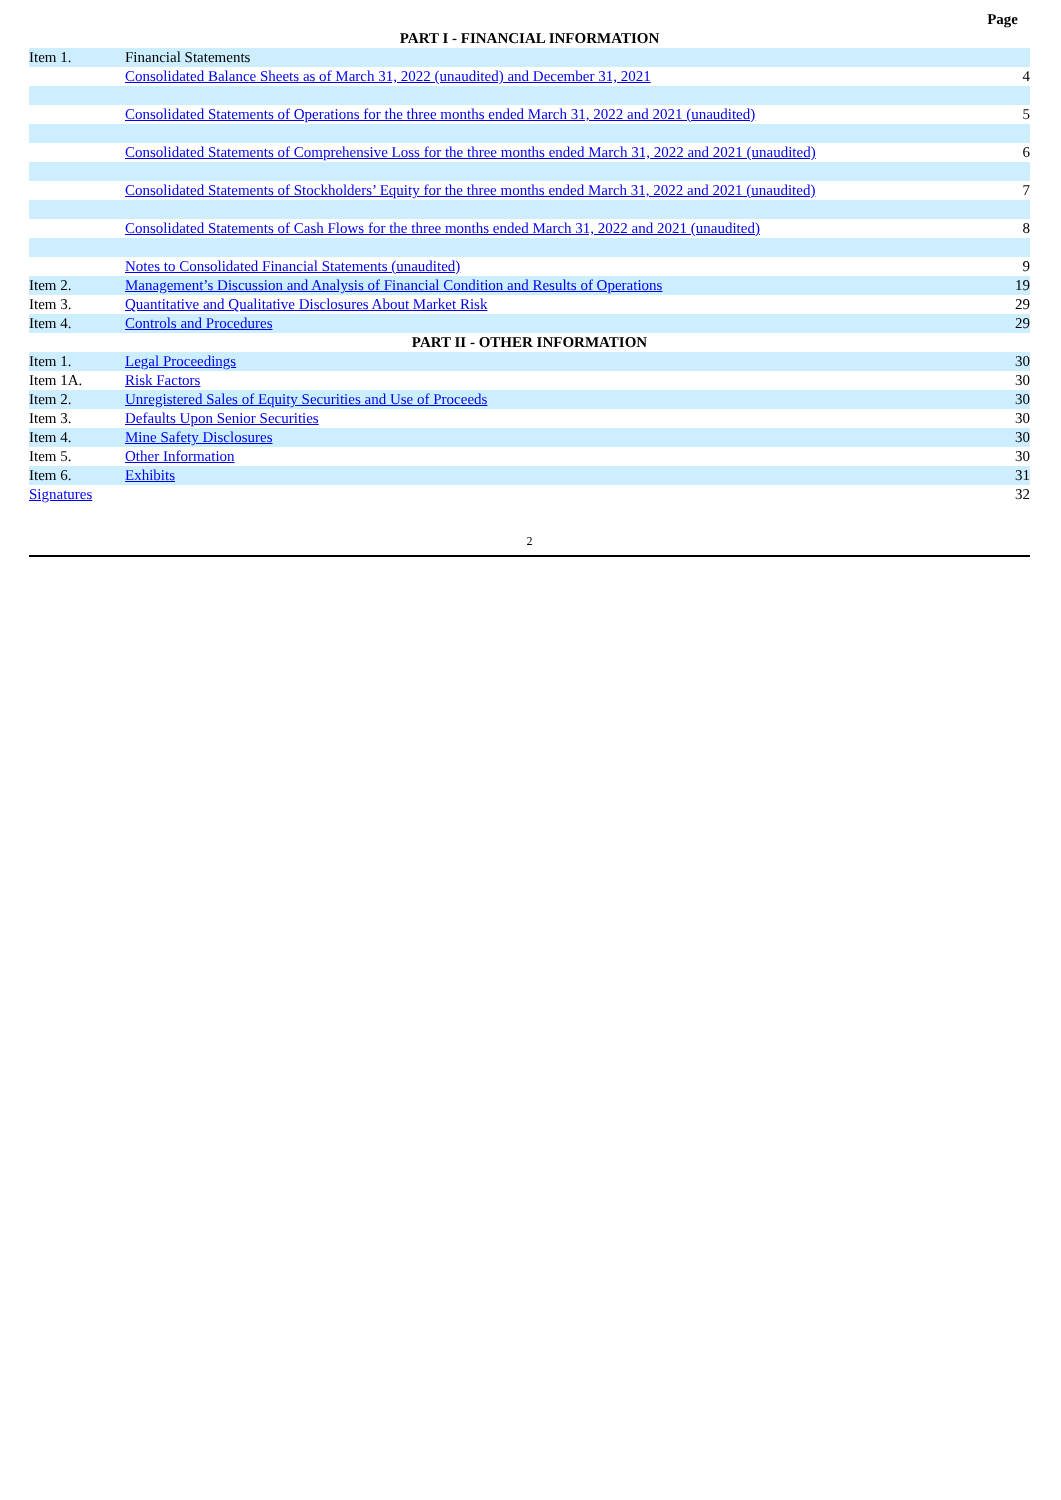| | | Page |
| PART I - FINANCIAL INFORMATION | | |
| Item 1. | Financial Statements | |
| | Consolidated Balance Sheets as of March 31, 2022 (unaudited) and December 31, 2021 | 4 |
| | Consolidated Statements of Operations for the three months ended March 31, 2022 and 2021 (unaudited) | 5 |
| | Consolidated Statements of Comprehensive Loss for the three months ended March 31, 2022 and 2021 (unaudited) | 6 |
| | Consolidated Statements of Stockholders’ Equity for the three months ended March 31, 2022 and 2021 (unaudited) | 7 |
| | Consolidated Statements of Cash Flows for the three months ended March 31, 2022 and 2021 (unaudited) | 8 |
| | Notes to Consolidated Financial Statements (unaudited) | 9 |
| Item 2. | Management’s Discussion and Analysis of Financial Condition and Results of Operations | 19 |
| Item 3. | Quantitative and Qualitative Disclosures About Market Risk | 29 |
| Item 4. | Controls and Procedures | 29 |
| PART II - OTHER INFORMATION | | |
| Item 1. | Legal Proceedings | 30 |
| Item 1A. | Risk Factors | 30 |
| Item 2. | Unregistered Sales of Equity Securities and Use of Proceeds | 30 |
| Item 3. | Defaults Upon Senior Securities | 30 |
| Item 4. | Mine Safety Disclosures | 30 |
| Item 5. | Other Information | 30 |
| Item 6. | Exhibits | 31 |
| Signatures | | 32 |
2